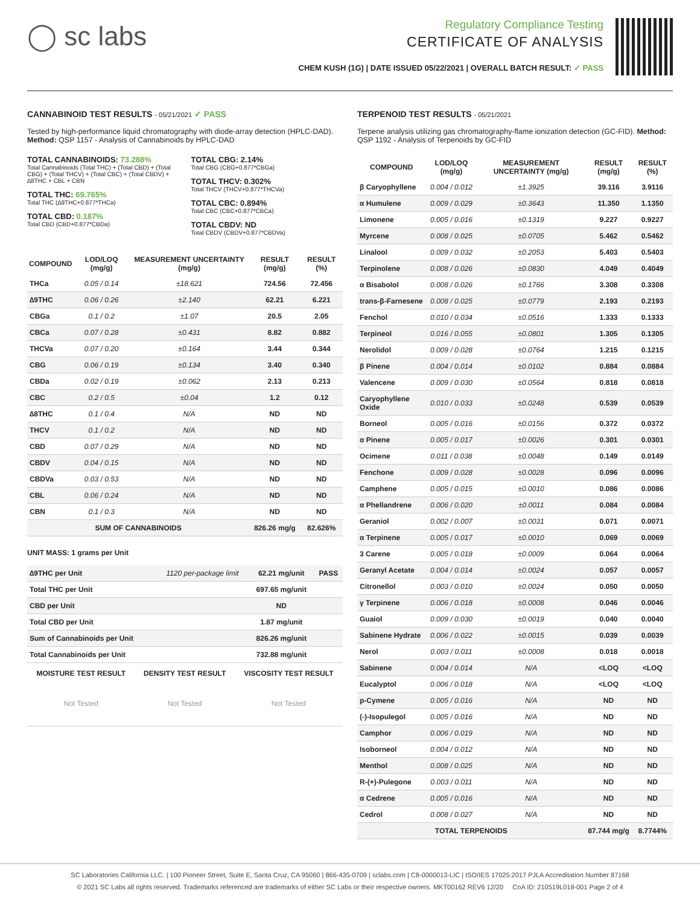◯ sc labs
Regulatory Compliance Testing
CERTIFICATE OF ANALYSIS
CHEM KUSH (1G) | DATE ISSUED 05/22/2021 | OVERALL BATCH RESULT: ✓ PASS
CANNABINOID TEST RESULTS - 05/21/2021 ✓ PASS
Tested by high-performance liquid chromatography with diode-array detection (HPLC-DAD). Method: QSP 1157 - Analysis of Cannabinoids by HPLC-DAD
TOTAL CANNABINOIDS: 73.288%
Total Cannabinoids (Total THC) + (Total CBD) + (Total CBG) + (Total THCV) + (Total CBC) + (Total CBDV) + ∆8THC + CBL + CBN
TOTAL THC: 69.765%
Total THC (∆9THC+0.877*THCa)
TOTAL CBD: 0.187%
Total CBD (CBD+0.877*CBDa)
TOTAL CBG: 2.14%
Total CBG (CBG+0.877*CBGa)
TOTAL THCV: 0.302%
Total THCV (THCV+0.877*THCVa)
TOTAL CBC: 0.894%
Total CBC (CBC+0.877*CBCa)
TOTAL CBDV: ND
Total CBDV (CBDV+0.877*CBDVa)
| COMPOUND | LOD/LOQ (mg/g) | MEASUREMENT UNCERTAINTY (mg/g) | RESULT (mg/g) | RESULT (%) |
| --- | --- | --- | --- | --- |
| THCa | 0.05 / 0.14 | ±18.621 | 724.56 | 72.456 |
| ∆9THC | 0.06 / 0.26 | ±2.140 | 62.21 | 6.221 |
| CBGa | 0.1 / 0.2 | ±1.07 | 20.5 | 2.05 |
| CBCa | 0.07 / 0.28 | ±0.431 | 8.82 | 0.882 |
| THCVa | 0.07 / 0.20 | ±0.164 | 3.44 | 0.344 |
| CBG | 0.06 / 0.19 | ±0.134 | 3.40 | 0.340 |
| CBDa | 0.02 / 0.19 | ±0.062 | 2.13 | 0.213 |
| CBC | 0.2 / 0.5 | ±0.04 | 1.2 | 0.12 |
| ∆8THC | 0.1 / 0.4 | N/A | ND | ND |
| THCV | 0.1 / 0.2 | N/A | ND | ND |
| CBD | 0.07 / 0.29 | N/A | ND | ND |
| CBDV | 0.04 / 0.15 | N/A | ND | ND |
| CBDVa | 0.03 / 0.53 | N/A | ND | ND |
| CBL | 0.06 / 0.24 | N/A | ND | ND |
| CBN | 0.1 / 0.3 | N/A | ND | ND |
| SUM OF CANNABINOIDS | | | 826.26 mg/g | 82.626% |
UNIT MASS: 1 grams per Unit
| ∆9THC per Unit | 1120 per-package limit | 62.21 mg/unit | PASS |
| Total THC per Unit | | 697.65 mg/unit | |
| CBD per Unit | | ND | |
| Total CBD per Unit | | 1.87 mg/unit | |
| Sum of Cannabinoids per Unit | | 826.26 mg/unit | |
| Total Cannabinoids per Unit | | 732.88 mg/unit | |
| MOISTURE TEST RESULT | DENSITY TEST RESULT | VISCOSITY TEST RESULT |
| --- | --- | --- |
| Not Tested | Not Tested | Not Tested |
TERPENOID TEST RESULTS - 05/21/2021
Terpene analysis utilizing gas chromatography-flame ionization detection (GC-FID). Method: QSP 1192 - Analysis of Terpenoids by GC-FID
| COMPOUND | LOD/LOQ (mg/g) | MEASUREMENT UNCERTAINTY (mg/g) | RESULT (mg/g) | RESULT (%) |
| --- | --- | --- | --- | --- |
| β Caryophyllene | 0.004 / 0.012 | ±1.3925 | 39.116 | 3.9116 |
| α Humulene | 0.009 / 0.029 | ±0.3643 | 11.350 | 1.1350 |
| Limonene | 0.005 / 0.016 | ±0.1319 | 9.227 | 0.9227 |
| Myrcene | 0.008 / 0.025 | ±0.0705 | 5.462 | 0.5462 |
| Linalool | 0.009 / 0.032 | ±0.2053 | 5.403 | 0.5403 |
| Terpinolene | 0.008 / 0.026 | ±0.0830 | 4.049 | 0.4049 |
| α Bisabolol | 0.008 / 0.026 | ±0.1766 | 3.308 | 0.3308 |
| trans-β-Farnesene | 0.008 / 0.025 | ±0.0779 | 2.193 | 0.2193 |
| Fenchol | 0.010 / 0.034 | ±0.0516 | 1.333 | 0.1333 |
| Terpineol | 0.016 / 0.055 | ±0.0801 | 1.305 | 0.1305 |
| Nerolidol | 0.009 / 0.028 | ±0.0764 | 1.215 | 0.1215 |
| β Pinene | 0.004 / 0.014 | ±0.0102 | 0.884 | 0.0884 |
| Valencene | 0.009 / 0.030 | ±0.0564 | 0.818 | 0.0818 |
| Caryophyllene Oxide | 0.010 / 0.033 | ±0.0248 | 0.539 | 0.0539 |
| Borneol | 0.005 / 0.016 | ±0.0156 | 0.372 | 0.0372 |
| α Pinene | 0.005 / 0.017 | ±0.0026 | 0.301 | 0.0301 |
| Ocimene | 0.011 / 0.038 | ±0.0048 | 0.149 | 0.0149 |
| Fenchone | 0.009 / 0.028 | ±0.0028 | 0.096 | 0.0096 |
| Camphene | 0.005 / 0.015 | ±0.0010 | 0.086 | 0.0086 |
| α Phellandrene | 0.006 / 0.020 | ±0.0011 | 0.084 | 0.0084 |
| Geraniol | 0.002 / 0.007 | ±0.0031 | 0.071 | 0.0071 |
| α Terpinene | 0.005 / 0.017 | ±0.0010 | 0.069 | 0.0069 |
| 3 Carene | 0.005 / 0.018 | ±0.0009 | 0.064 | 0.0064 |
| Geranyl Acetate | 0.004 / 0.014 | ±0.0024 | 0.057 | 0.0057 |
| Citronellol | 0.003 / 0.010 | ±0.0024 | 0.050 | 0.0050 |
| γ Terpinene | 0.006 / 0.018 | ±0.0008 | 0.046 | 0.0046 |
| Guaiol | 0.009 / 0.030 | ±0.0019 | 0.040 | 0.0040 |
| Sabinene Hydrate | 0.006 / 0.022 | ±0.0015 | 0.039 | 0.0039 |
| Nerol | 0.003 / 0.011 | ±0.0008 | 0.018 | 0.0018 |
| Sabinene | 0.004 / 0.014 | N/A | <LOQ | <LOQ |
| Eucalyptol | 0.006 / 0.018 | N/A | <LOQ | <LOQ |
| p-Cymene | 0.005 / 0.016 | N/A | ND | ND |
| (-)-Isopulegol | 0.005 / 0.016 | N/A | ND | ND |
| Camphor | 0.006 / 0.019 | N/A | ND | ND |
| Isoborneol | 0.004 / 0.012 | N/A | ND | ND |
| Menthol | 0.008 / 0.025 | N/A | ND | ND |
| R-(+)-Pulegone | 0.003 / 0.011 | N/A | ND | ND |
| α Cedrene | 0.005 / 0.016 | N/A | ND | ND |
| Cedrol | 0.008 / 0.027 | N/A | ND | ND |
| TOTAL TERPENOIDS | | | 87.744 mg/g | 8.7744% |
SC Laboratories California LLC. | 100 Pioneer Street, Suite E, Santa Cruz, CA 95060 | 866-435-0709 | sclabs.com | C8-0000013-LIC | ISO/IES 17025:2017 PJLA Accreditation Number 87168
© 2021 SC Labs all rights reserved. Trademarks referenced are trademarks of either SC Labs or their respective owners. MKT00162 REV6 12/20 CoA ID: 210519L018-001 Page 2 of 4